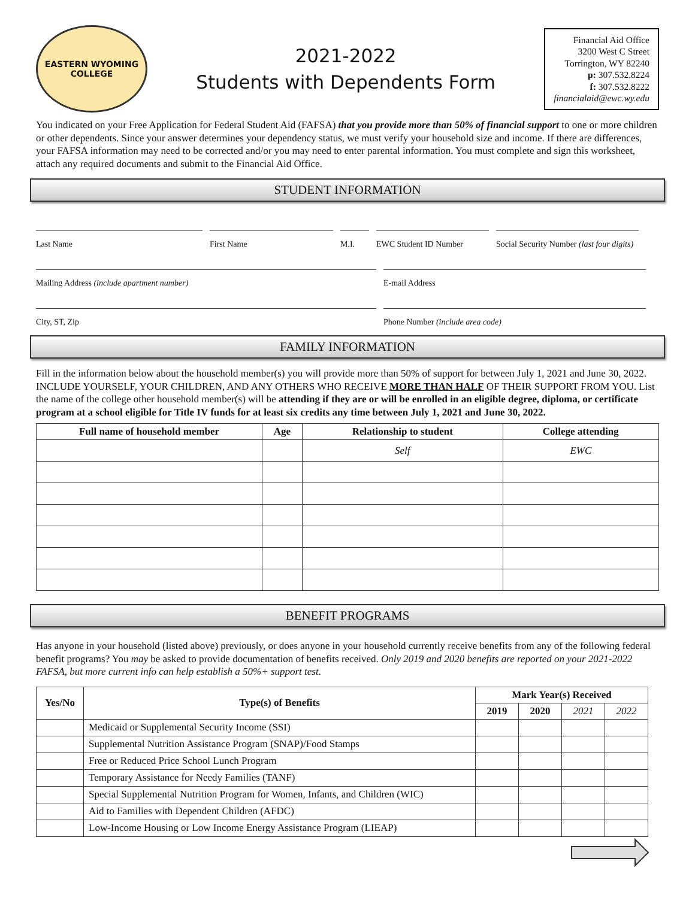EASTERN WYOMING
COLLEGE
2021-2022
Students with Dependents Form
Financial Aid Office
3200 West C Street
Torrington, WY 82240
p: 307.532.8224
f: 307.532.8222
financialaid@ewc.wy.edu
You indicated on your Free Application for Federal Student Aid (FAFSA) that you provide more than 50% of financial support to one or more children or other dependents. Since your answer determines your dependency status, we must verify your household size and income. If there are differences, your FAFSA information may need to be corrected and/or you may need to enter parental information. You must complete and sign this worksheet, attach any required documents and submit to the Financial Aid Office.
STUDENT INFORMATION
Last Name
First Name
M.I.
EWC Student ID Number
Social Security Number (last four digits)
Mailing Address (include apartment number)
E-mail Address
City, ST, Zip
Phone Number (include area code)
FAMILY INFORMATION
Fill in the information below about the household member(s) you will provide more than 50% of support for between July 1, 2021 and June 30, 2022. INCLUDE YOURSELF, YOUR CHILDREN, AND ANY OTHERS WHO RECEIVE MORE THAN HALF OF THEIR SUPPORT FROM YOU. List the name of the college other household member(s) will be attending if they are or will be enrolled in an eligible degree, diploma, or certificate program at a school eligible for Title IV funds for at least six credits any time between July 1, 2021 and June 30, 2022.
| Full name of household member | Age | Relationship to student | College attending |
| --- | --- | --- | --- |
| | | Self | EWC |
BENEFIT PROGRAMS
Has anyone in your household (listed above) previously, or does anyone in your household currently receive benefits from any of the following federal benefit programs? You may be asked to provide documentation of benefits received. Only 2019 and 2020 benefits are reported on your 2021-2022 FAFSA, but more current info can help establish a 50%+ support test.
| Yes/No | Type(s) of Benefits | Mark Year(s) Received | | | |
| --- | --- | --- | --- | --- | --- |
| | | 2019 | 2020 | 2021 | 2022 |
| | Medicaid or Supplemental Security Income (SSI) | | | | |
| | Supplemental Nutrition Assistance Program (SNAP)/Food Stamps | | | | |
| | Free or Reduced Price School Lunch Program | | | | |
| | Temporary Assistance for Needy Families (TANF) | | | | |
| | Special Supplemental Nutrition Program for Women, Infants, and Children (WIC) | | | | |
| | Aid to Families with Dependent Children (AFDC) | | | | |
| | Low-Income Housing or Low Income Energy Assistance Program (LIEAP) | | | | |